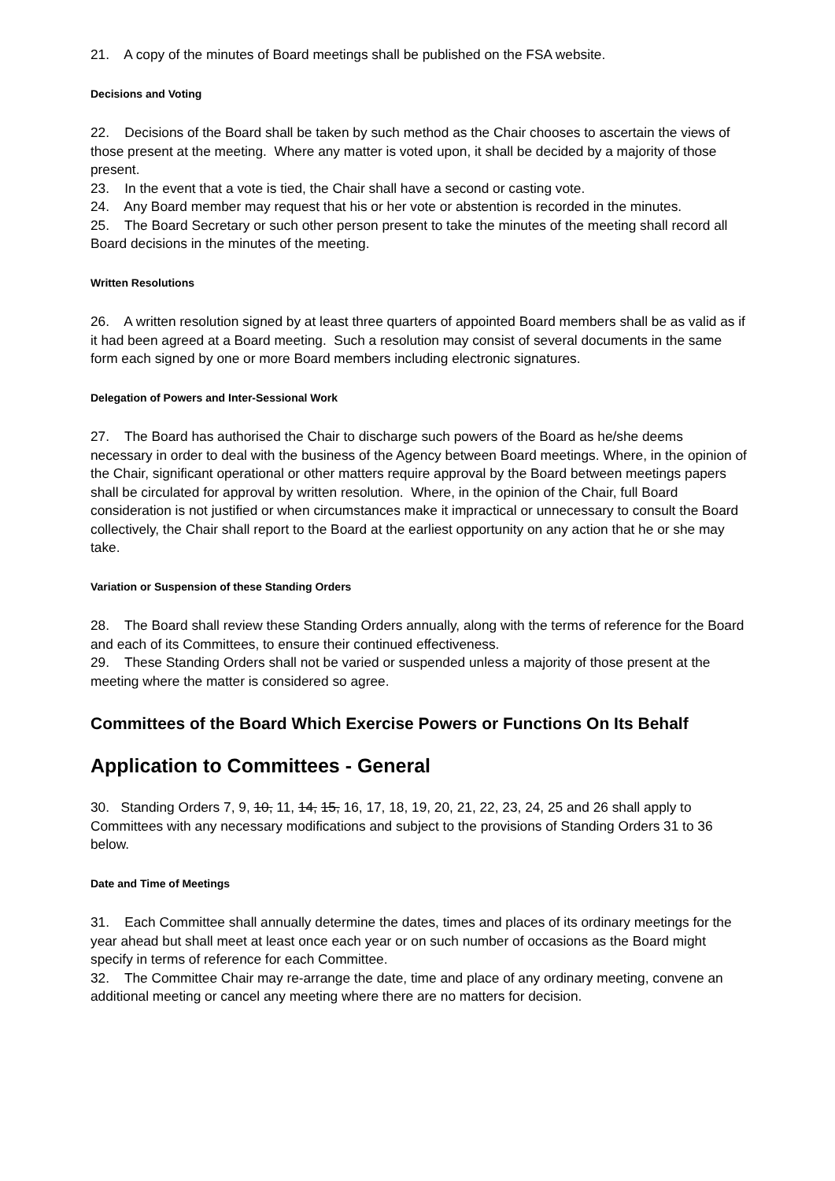21. A copy of the minutes of Board meetings shall be published on the FSA website.
Decisions and Voting
22. Decisions of the Board shall be taken by such method as the Chair chooses to ascertain the views of those present at the meeting. Where any matter is voted upon, it shall be decided by a majority of those present.
23. In the event that a vote is tied, the Chair shall have a second or casting vote.
24. Any Board member may request that his or her vote or abstention is recorded in the minutes.
25. The Board Secretary or such other person present to take the minutes of the meeting shall record all Board decisions in the minutes of the meeting.
Written Resolutions
26. A written resolution signed by at least three quarters of appointed Board members shall be as valid as if it had been agreed at a Board meeting. Such a resolution may consist of several documents in the same form each signed by one or more Board members including electronic signatures.
Delegation of Powers and Inter-Sessional Work
27. The Board has authorised the Chair to discharge such powers of the Board as he/she deems necessary in order to deal with the business of the Agency between Board meetings. Where, in the opinion of the Chair, significant operational or other matters require approval by the Board between meetings papers shall be circulated for approval by written resolution. Where, in the opinion of the Chair, full Board consideration is not justified or when circumstances make it impractical or unnecessary to consult the Board collectively, the Chair shall report to the Board at the earliest opportunity on any action that he or she may take.
Variation or Suspension of these Standing Orders
28. The Board shall review these Standing Orders annually, along with the terms of reference for the Board and each of its Committees, to ensure their continued effectiveness.
29. These Standing Orders shall not be varied or suspended unless a majority of those present at the meeting where the matter is considered so agree.
Committees of the Board Which Exercise Powers or Functions On Its Behalf
Application to Committees - General
30. Standing Orders 7, 9, 10, 11, 14, 15, 16, 17, 18, 19, 20, 21, 22, 23, 24, 25 and 26 shall apply to Committees with any necessary modifications and subject to the provisions of Standing Orders 31 to 36 below.
Date and Time of Meetings
31. Each Committee shall annually determine the dates, times and places of its ordinary meetings for the year ahead but shall meet at least once each year or on such number of occasions as the Board might specify in terms of reference for each Committee.
32. The Committee Chair may re-arrange the date, time and place of any ordinary meeting, convene an additional meeting or cancel any meeting where there are no matters for decision.